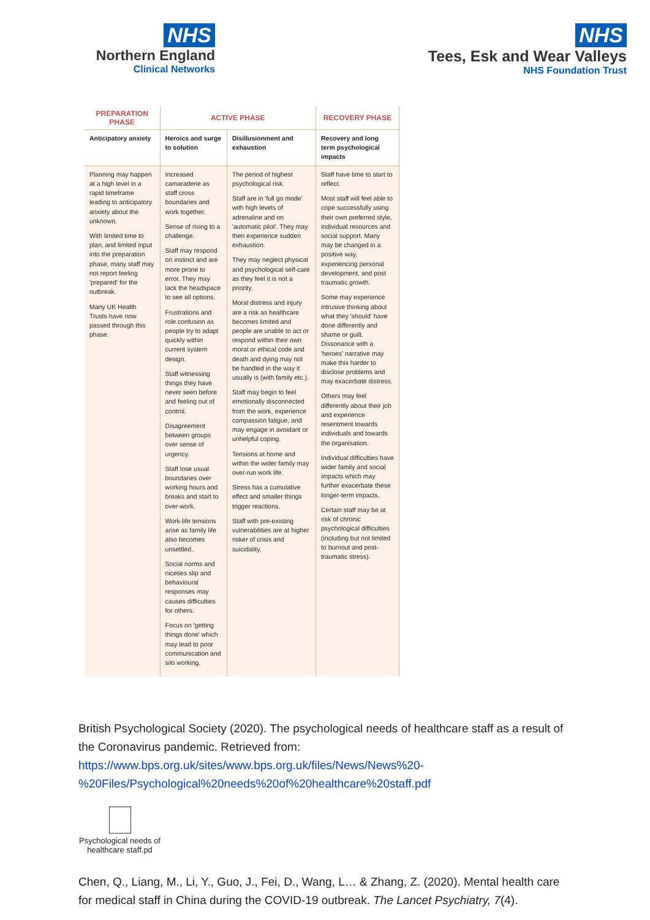NHS
Northern England
Clinical Networks
NHS
Tees, Esk and Wear Valleys
NHS Foundation Trust
| PREPARATION PHASE | ACTIVE PHASE | | RECOVERY PHASE |
| --- | --- | --- | --- |
| Anticipatory anxiety | Heroics and surge to solution | Disillusionment and exhaustion | Recovery and long term psychological impacts |
| Planning may happen at a high level in a rapid timeframe leading to anticipatory anxiety about the unknown. With limited time to plan, and limited input into the preparation phase, many staff may not report feeling 'prepared' for the outbreak. Many UK Health Trusts have now passed through this phase. | Increased camaraderie as staff cross boundaries and work together. Sense of rising to a challenge. Staff may respond on instinct and are more prone to error. They may lack the headspace to see all options. Frustrations and role confusion as people try to adapt quickly within current system design. Staff witnessing things they have never seen before and feeling out of control. Disagreement between groups over sense of urgency. Staff lose usual boundaries over working hours and breaks and start to over-work. Work-life tensions arise as family life also becomes unsettled. Social norms and niceties slip and behavioural responses may causes difficulties for others. Focus on 'getting things done' which may lead to poor communication and silo working. | The period of highest psychological risk. Staff are in 'full go mode' with high levels of adrenaline and on 'automatic pilot'. They may then experience sudden exhaustion. They may neglect physical and psychological self-care as they feel it is not a priority. Moral distress and injury are a risk as healthcare becomes limited and people are unable to act or respond within their own moral or ethical code and death and dying may not be handled in the way it usually is (with family etc.). Staff may begin to feel emotionally disconnected from the work, experience compassion fatigue, and may engage in avoidant or unhelpful coping. Tensions at home and within the wider family may over-run work life. Stress has a cumulative effect and smaller things trigger reactions. Staff with pre-existing vulnerabilities are at higher risker of crisis and suicidality. | Staff have time to start to reflect. Most staff will feel able to cope successfully using their own preferred style, individual resources and social support. Many may be changed in a positive way, experiencing personal development, and post traumatic growth. Some may experience intrusive thinking about what they 'should' have done differently and shame or guilt. Dissonance with a 'heroes' narrative may make this harder to disclose problems and may exacerbate distress. Others may feel differently about their job and experience resentment towards individuals and towards the organisation. Individual difficulties have wider family and social impacts which may further exacerbate these longer-term impacts. Certain staff may be at risk of chronic psychological difficulties (including but not limited to burnout and post-traumatic stress). |
British Psychological Society (2020). The psychological needs of healthcare staff as a result of the Coronavirus pandemic. Retrieved from:
https://www.bps.org.uk/sites/www.bps.org.uk/files/News/News%20-%20Files/Psychological%20needs%20of%20healthcare%20staff.pdf
Psychological needs of healthcare staff.pd
Chen, Q., Liang, M., Li, Y., Guo, J., Fei, D., Wang, L… & Zhang, Z. (2020). Mental health care for medical staff in China during the COVID-19 outbreak. The Lancet Psychiatry, 7(4).